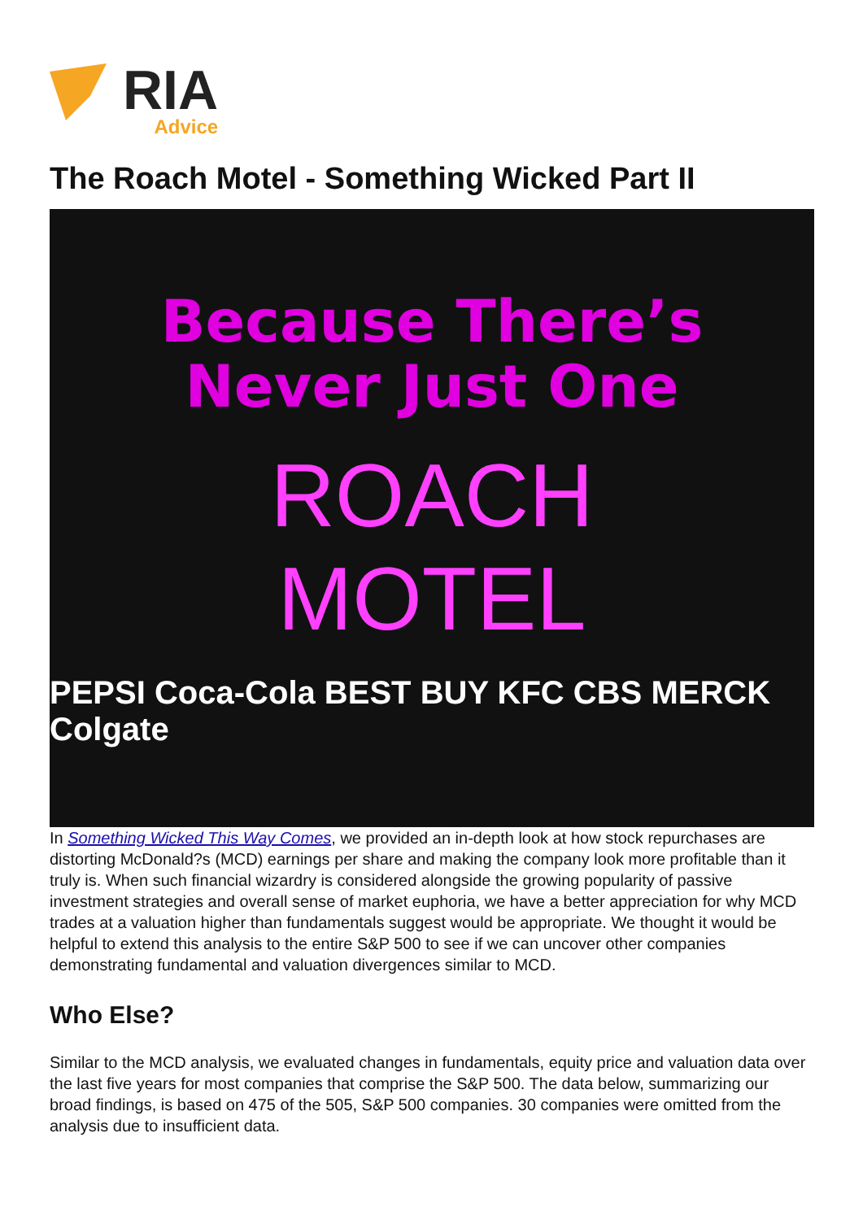RIA
Advice
The Roach Motel - Something Wicked Part II
Because There’s
Never Just One
ROACH
MOTEL
PEPSI Coca-Cola BEST BUY KFC CBS MERCK Colgate
In Something Wicked This Way Comes, we provided an in-depth look at how stock repurchases are distorting McDonald?s (MCD) earnings per share and making the company look more profitable than it truly is. When such financial wizardry is considered alongside the growing popularity of passive investment strategies and overall sense of market euphoria, we have a better appreciation for why MCD trades at a valuation higher than fundamentals suggest would be appropriate. We thought it would be helpful to extend this analysis to the entire S&P 500 to see if we can uncover other companies demonstrating fundamental and valuation divergences similar to MCD.
Who Else?
Similar to the MCD analysis, we evaluated changes in fundamentals, equity price and valuation data over the last five years for most companies that comprise the S&P 500. The data below, summarizing our broad findings, is based on 475 of the 505, S&P 500 companies. 30 companies were omitted from the analysis due to insufficient data.